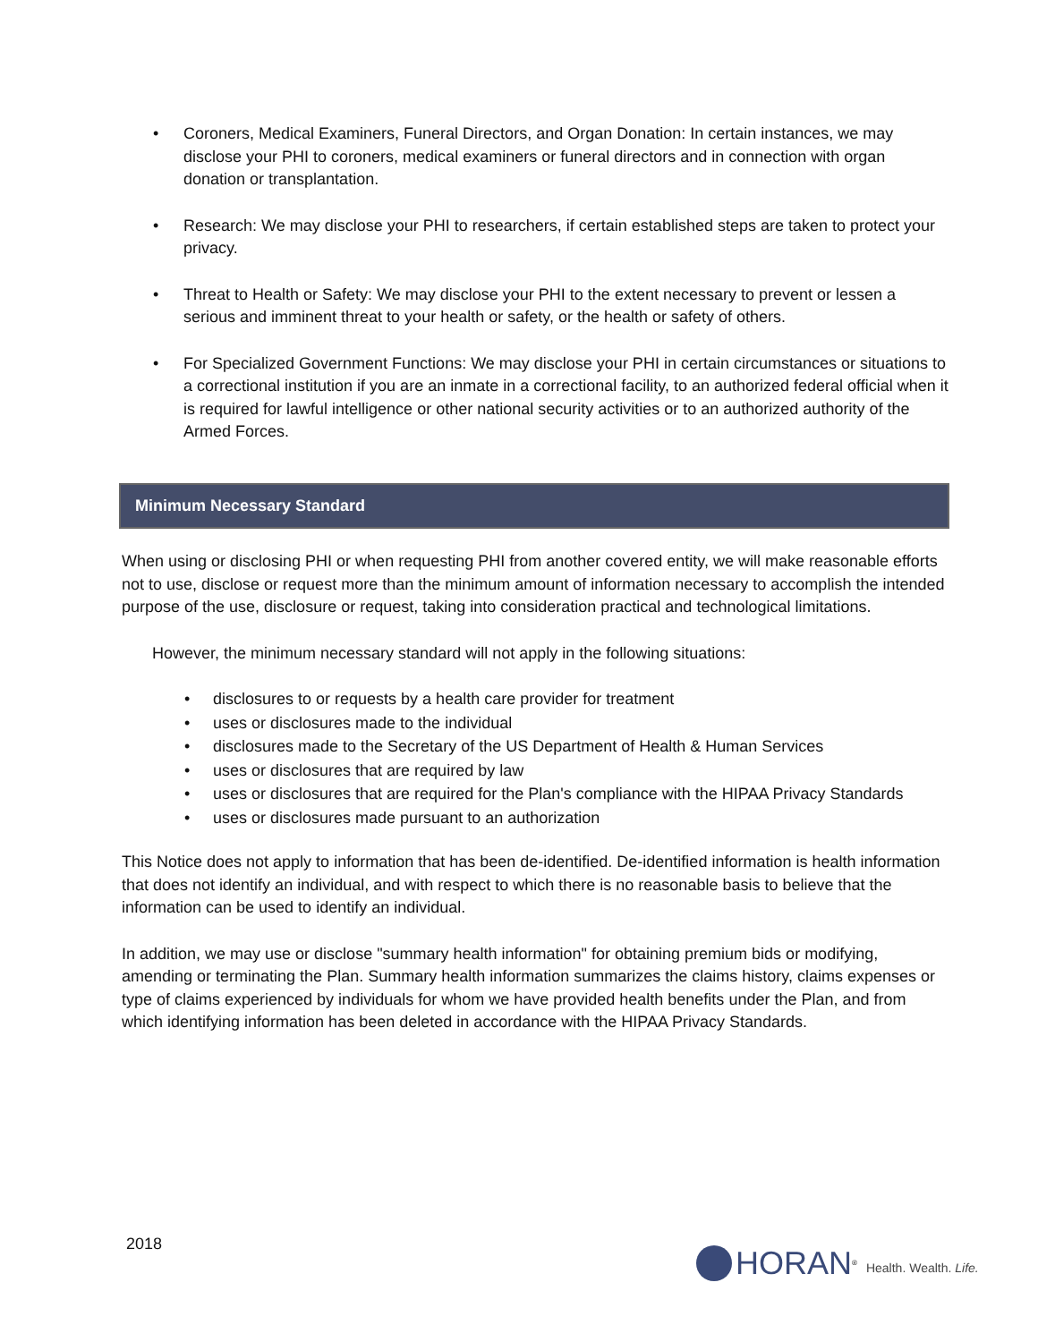• Coroners, Medical Examiners, Funeral Directors, and Organ Donation: In certain instances, we may disclose your PHI to coroners, medical examiners or funeral directors and in connection with organ donation or transplantation.
• Research: We may disclose your PHI to researchers, if certain established steps are taken to protect your privacy.
• Threat to Health or Safety: We may disclose your PHI to the extent necessary to prevent or lessen a serious and imminent threat to your health or safety, or the health or safety of others.
• For Specialized Government Functions: We may disclose your PHI in certain circumstances or situations to a correctional institution if you are an inmate in a correctional facility, to an authorized federal official when it is required for lawful intelligence or other national security activities or to an authorized authority of the Armed Forces.
Minimum Necessary Standard
When using or disclosing PHI or when requesting PHI from another covered entity, we will make reasonable efforts not to use, disclose or request more than the minimum amount of information necessary to accomplish the intended purpose of the use, disclosure or request, taking into consideration practical and technological limitations.
However, the minimum necessary standard will not apply in the following situations:
• disclosures to or requests by a health care provider for treatment
• uses or disclosures made to the individual
• disclosures made to the Secretary of the US Department of Health & Human Services
• uses or disclosures that are required by law
• uses or disclosures that are required for the Plan's compliance with the HIPAA Privacy Standards
• uses or disclosures made pursuant to an authorization
This Notice does not apply to information that has been de-identified. De-identified information is health information that does not identify an individual, and with respect to which there is no reasonable basis to believe that the information can be used to identify an individual.
In addition, we may use or disclose "summary health information" for obtaining premium bids or modifying, amending or terminating the Plan. Summary health information summarizes the claims history, claims expenses or type of claims experienced by individuals for whom we have provided health benefits under the Plan, and from which identifying information has been deleted in accordance with the HIPAA Privacy Standards.
2018
HORAN<sup>®</sup> Health. Wealth. Life.